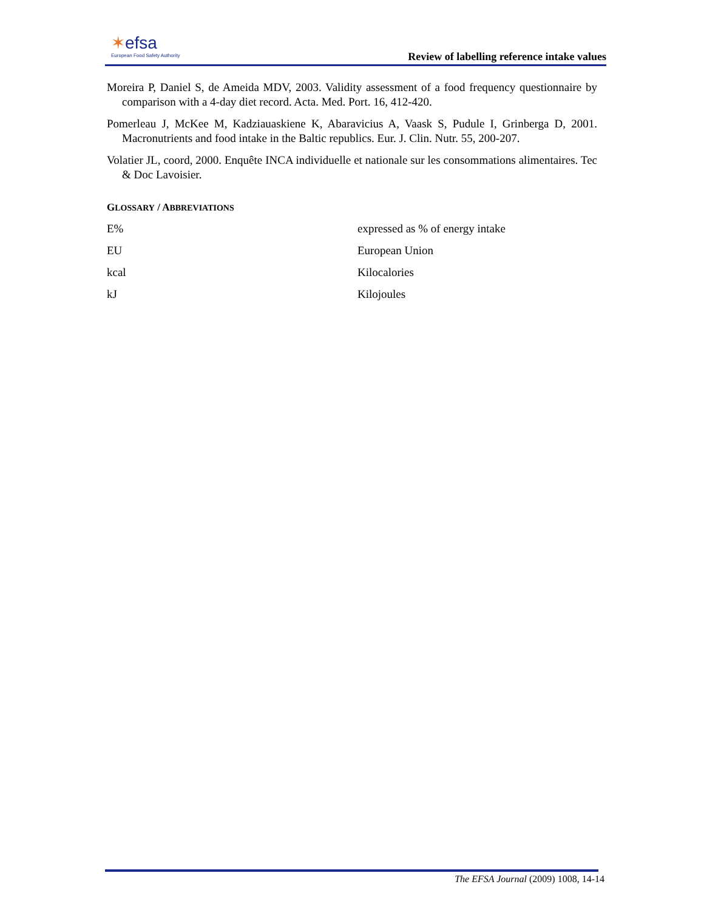✶efsa
European Food Safety Authority
Review of labelling reference intake values
Moreira P, Daniel S, de Ameida MDV, 2003. Validity assessment of a food frequency questionnaire by comparison with a 4-day diet record. Acta. Med. Port. 16, 412-420.
Pomerleau J, McKee M, Kadziauaskiene K, Abaravicius A, Vaask S, Pudule I, Grinberga D, 2001. Macronutrients and food intake in the Baltic republics. Eur. J. Clin. Nutr. 55, 200-207.
Volatier JL, coord, 2000. Enquête INCA individuelle et nationale sur les consommations alimentaires. Tec & Doc Lavoisier.
GLOSSARY / ABBREVIATIONS
| E% | expressed as % of energy intake |
| EU | European Union |
| kcal | Kilocalories |
| kJ | Kilojoules |
The EFSA Journal (2009) 1008, 14-14